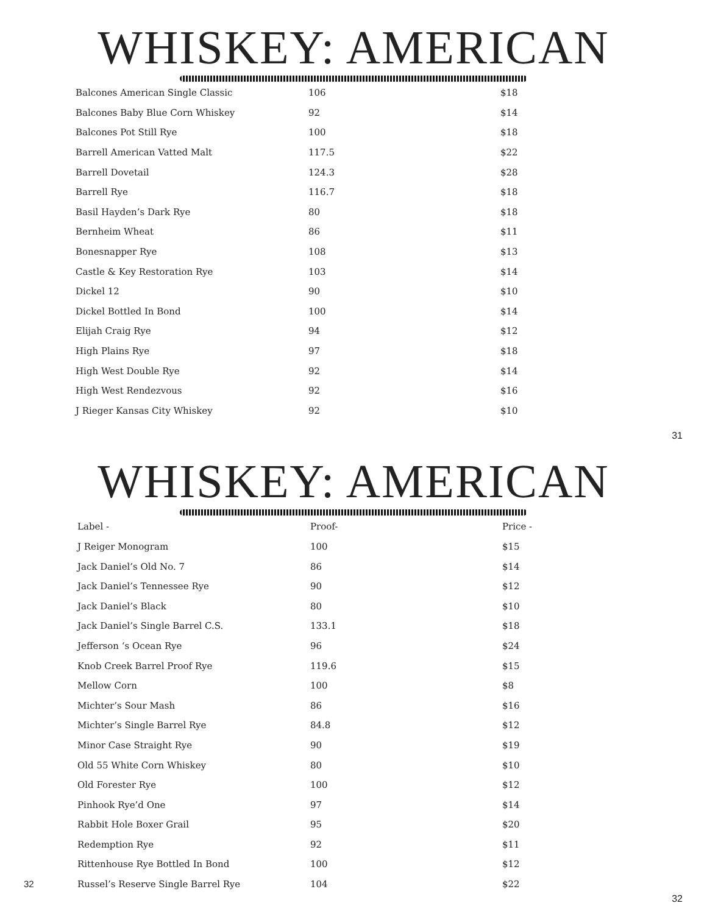WHISKEY: AMERICAN
| Balcones American Single Classic | 106 | $18 |
| Balcones Baby Blue Corn Whiskey | 92 | $14 |
| Balcones Pot Still Rye | 100 | $18 |
| Barrell American Vatted Malt | 117.5 | $22 |
| Barrell Dovetail | 124.3 | $28 |
| Barrell Rye | 116.7 | $18 |
| Basil Hayden’s Dark Rye | 80 | $18 |
| Bernheim Wheat | 86 | $11 |
| Bonesnapper Rye | 108 | $13 |
| Castle & Key Restoration Rye | 103 | $14 |
| Dickel 12 | 90 | $10 |
| Dickel Bottled In Bond | 100 | $14 |
| Elijah Craig Rye | 94 | $12 |
| High Plains Rye | 97 | $18 |
| High West Double Rye | 92 | $14 |
| High West Rendezvous | 92 | $16 |
| J Rieger Kansas City Whiskey | 92 | $10 |
31
WHISKEY: AMERICAN
| Label - | Proof- | Price - |
| --- | --- | --- |
| J Reiger Monogram | 100 | $15 |
| Jack Daniel’s Old No. 7 | 86 | $14 |
| Jack Daniel’s Tennessee Rye | 90 | $12 |
| Jack Daniel’s Black | 80 | $10 |
| Jack Daniel’s Single Barrel C.S. | 133.1 | $18 |
| Jefferson ‘s Ocean Rye | 96 | $24 |
| Knob Creek Barrel Proof Rye | 119.6 | $15 |
| Mellow Corn | 100 | $8 |
| Michter’s Sour Mash | 86 | $16 |
| Michter’s Single Barrel Rye | 84.8 | $12 |
| Minor Case Straight Rye | 90 | $19 |
| Old 55 White Corn Whiskey | 80 | $10 |
| Old Forester Rye | 100 | $12 |
| Pinhook Rye’d One | 97 | $14 |
| Rabbit Hole Boxer Grail | 95 | $20 |
| Redemption Rye | 92 | $11 |
| Rittenhouse Rye Bottled In Bond | 100 | $12 |
| 32 Russel’s Reserve Single Barrel Rye | 104 | $22 |
32